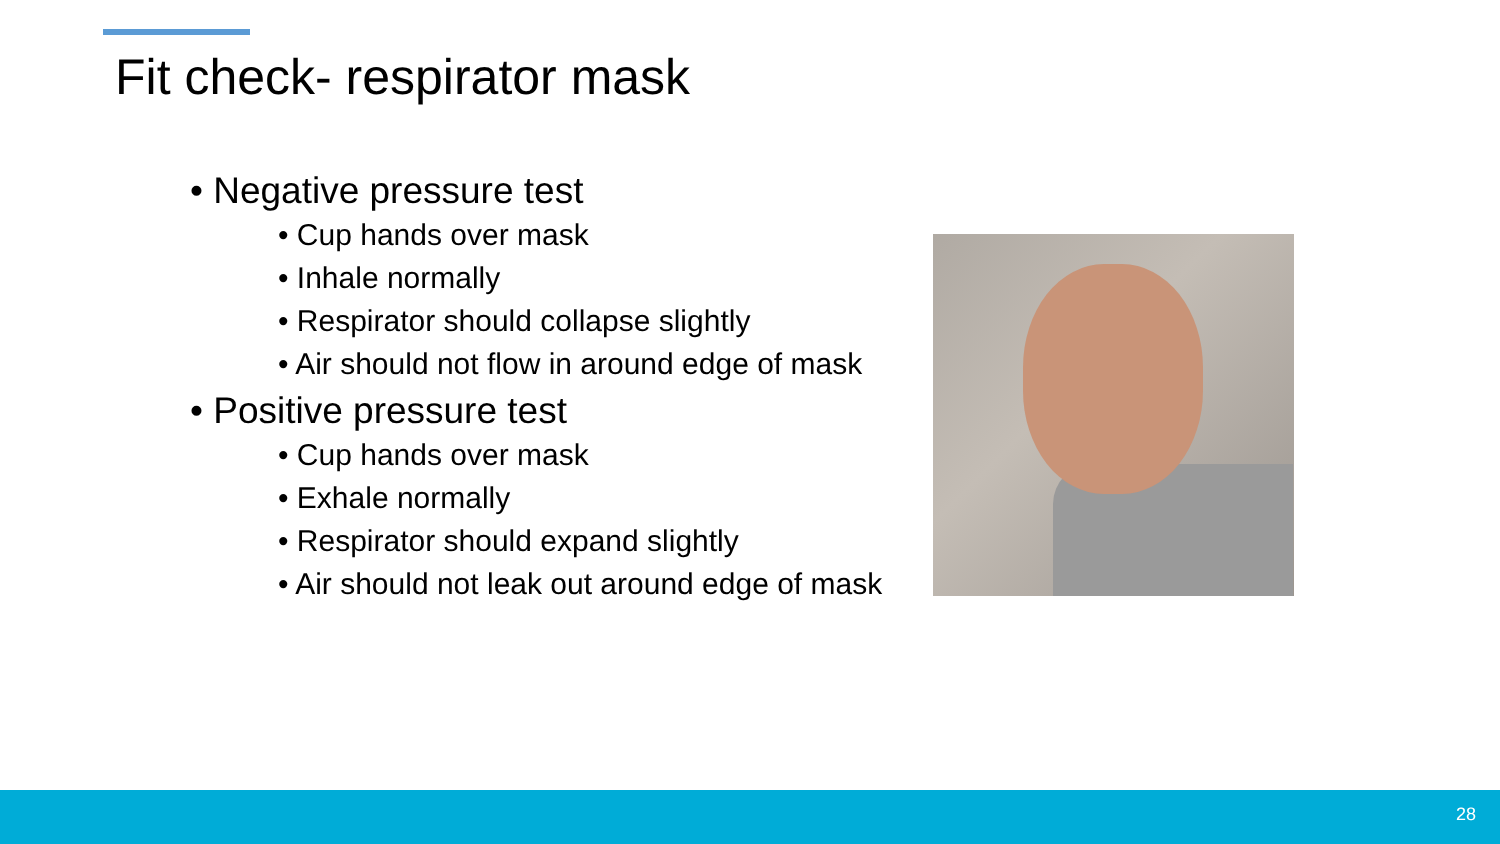Fit check- respirator mask
• Negative pressure test
• Cup hands over mask
• Inhale normally
• Respirator should collapse slightly
• Air should not flow in around edge of mask
• Positive pressure test
• Cup hands over mask
• Exhale normally
• Respirator should expand slightly
• Air should not leak out around edge of mask
28